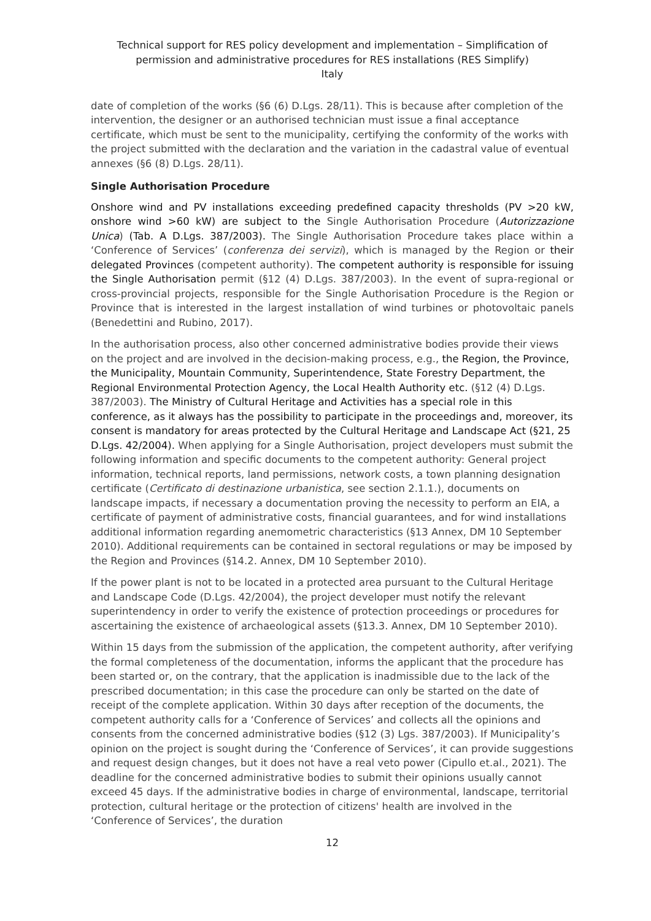Technical support for RES policy development and implementation – Simplification of permission and administrative procedures for RES installations (RES Simplify)
Italy
date of completion of the works (§6 (6) D.Lgs. 28/11). This is because after completion of the intervention, the designer or an authorised technician must issue a final acceptance certificate, which must be sent to the municipality, certifying the conformity of the works with the project submitted with the declaration and the variation in the cadastral value of eventual annexes (§6 (8) D.Lgs. 28/11).
Single Authorisation Procedure
Onshore wind and PV installations exceeding predefined capacity thresholds (PV >20 kW, onshore wind >60 kW) are subject to the Single Authorisation Procedure (Autorizzazione Unica) (Tab. A D.Lgs. 387/2003). The Single Authorisation Procedure takes place within a ‘Conference of Services’ (conferenza dei servizi), which is managed by the Region or their delegated Provinces (competent authority). The competent authority is responsible for issuing the Single Authorisation permit (§12 (4) D.Lgs. 387/2003). In the event of supra-regional or cross-provincial projects, responsible for the Single Authorisation Procedure is the Region or Province that is interested in the largest installation of wind turbines or photovoltaic panels (Benedettini and Rubino, 2017).
In the authorisation process, also other concerned administrative bodies provide their views on the project and are involved in the decision-making process, e.g., the Region, the Province, the Municipality, Mountain Community, Superintendence, State Forestry Department, the Regional Environmental Protection Agency, the Local Health Authority etc. (§12 (4) D.Lgs. 387/2003). The Ministry of Cultural Heritage and Activities has a special role in this conference, as it always has the possibility to participate in the proceedings and, moreover, its consent is mandatory for areas protected by the Cultural Heritage and Landscape Act (§21, 25 D.Lgs. 42/2004). When applying for a Single Authorisation, project developers must submit the following information and specific documents to the competent authority: General project information, technical reports, land permissions, network costs, a town planning designation certificate (Certificato di destinazione urbanistica, see section 2.1.1.), documents on landscape impacts, if necessary a documentation proving the necessity to perform an EIA, a certificate of payment of administrative costs, financial guarantees, and for wind installations additional information regarding anemometric characteristics (§13 Annex, DM 10 September 2010). Additional requirements can be contained in sectoral regulations or may be imposed by the Region and Provinces (§14.2. Annex, DM 10 September 2010).
If the power plant is not to be located in a protected area pursuant to the Cultural Heritage and Landscape Code (D.Lgs. 42/2004), the project developer must notify the relevant superintendency in order to verify the existence of protection proceedings or procedures for ascertaining the existence of archaeological assets (§13.3. Annex, DM 10 September 2010).
Within 15 days from the submission of the application, the competent authority, after verifying the formal completeness of the documentation, informs the applicant that the procedure has been started or, on the contrary, that the application is inadmissible due to the lack of the prescribed documentation; in this case the procedure can only be started on the date of receipt of the complete application. Within 30 days after reception of the documents, the competent authority calls for a ‘Conference of Services’ and collects all the opinions and consents from the concerned administrative bodies (§12 (3) Lgs. 387/2003). If Municipality’s opinion on the project is sought during the ‘Conference of Services’, it can provide suggestions and request design changes, but it does not have a real veto power (Cipullo et.al., 2021). The deadline for the concerned administrative bodies to submit their opinions usually cannot exceed 45 days. If the administrative bodies in charge of environmental, landscape, territorial protection, cultural heritage or the protection of citizens' health are involved in the ‘Conference of Services’, the duration
12